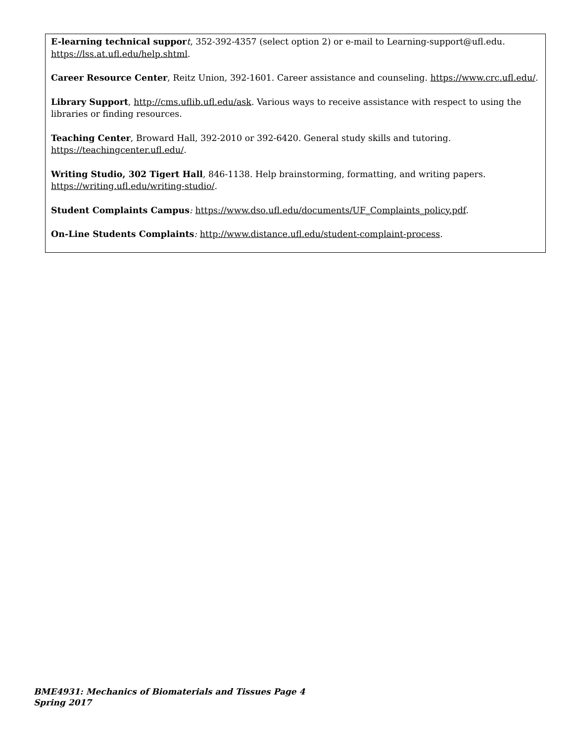E-learning technical suppor t, 352-392-4357 (select option 2) or e-mail to Learning-support@ufl.edu. https://lss.at.ufl.edu/help.shtml.
Career Resource Center, Reitz Union, 392-1601. Career assistance and counseling. https://www.crc.ufl.edu/.
Library Support, http://cms.uflib.ufl.edu/ask. Various ways to receive assistance with respect to using the libraries or finding resources.
Teaching Center, Broward Hall, 392-2010 or 392-6420. General study skills and tutoring.
https://teachingcenter.ufl.edu/.
Writing Studio, 302 Tigert Hall, 846-1138. Help brainstorming, formatting, and writing papers.
https://writing.ufl.edu/writing-studio/.
Student Complaints Campus: https://www.dso.ufl.edu/documents/UF_Complaints_policy.pdf.
On-Line Students Complaints: http://www.distance.ufl.edu/student-complaint-process.
BME4931: Mechanics of Biomaterials and Tissues Page 4
Spring 2017